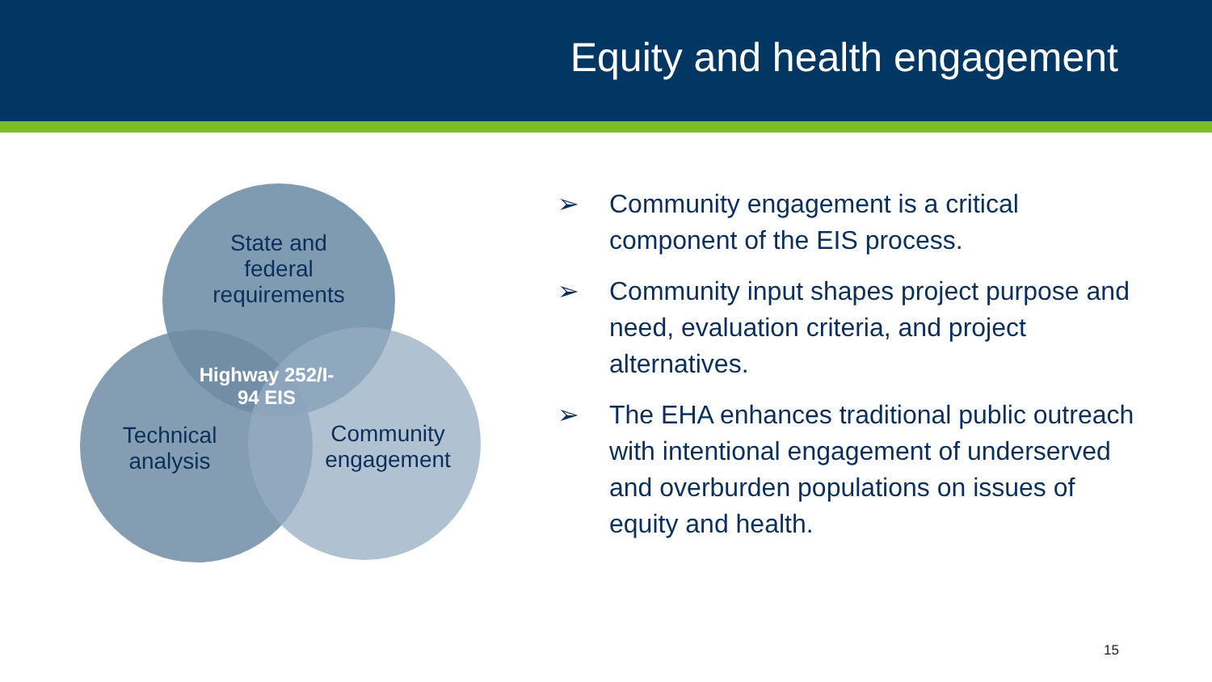Equity and health engagement
State and federal requirements
Highway 252/I-94 EIS
Technical analysis
Community engagement
➢ Community engagement is a critical component of the EIS process.
➢ Community input shapes project purpose and need, evaluation criteria, and project alternatives.
➢ The EHA enhances traditional public outreach with intentional engagement of underserved and overburden populations on issues of equity and health.
15